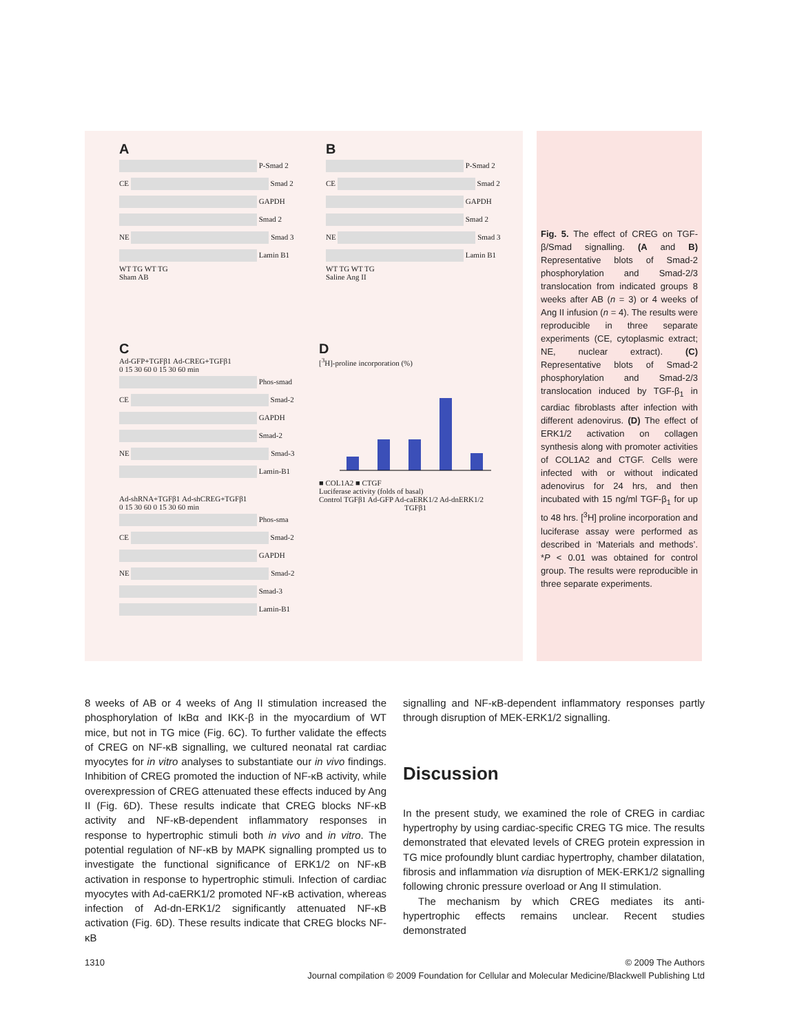A
P-Smad 2
CE Smad 2
GAPDH
Smad 2
NE Smad 3
Lamin B1
WT TG WT TG
Sham AB
B
P-Smad 2
CE Smad 2
GAPDH
Smad 2
NE Smad 3
Lamin B1
WT TG WT TG
Saline Ang II
C
Ad-GFP+TGFβ1 Ad-CREG+TGFβ1
0 15 30 60 0 15 30 60 min
Phos-smad
CE Smad-2
GAPDH
Smad-2
NE Smad-3
Lamin-B1
Ad-shRNA+TGFβ1 Ad-shCREG+TGFβ1
0 15 30 60 0 15 30 60 min
Phos-sma
CE Smad-2
GAPDH
NE Smad-2
Smad-3
Lamin-B1
D
[<sup>3</sup>H]-proline incorporation (%)
■ COL1A2 ■ CTGF
Luciferase activity (folds of basal)
Control TGFβ1 Ad-GFP Ad-caERK1/2 Ad-dnERK1/2
TGFβ1
Fig. 5. The effect of CREG on TGF-β/Smad signalling. (A and B) Representative blots of Smad-2 phosphorylation and Smad-2/3 translocation from indicated groups 8 weeks after AB (n = 3) or 4 weeks of Ang II infusion (n = 4). The results were reproducible in three separate experiments (CE, cytoplasmic extract; NE, nuclear extract). (C) Representative blots of Smad-2 phosphorylation and Smad-2/3 translocation induced by TGF-β<sub>1</sub> in cardiac fibroblasts after infection with different adenovirus. (D) The effect of ERK1/2 activation on collagen synthesis along with promoter activities of COL1A2 and CTGF. Cells were infected with or without indicated adenovirus for 24 hrs, and then incubated with 15 ng/ml TGF-β<sub>1</sub> for up to 48 hrs. [<sup>3</sup>H] proline incorporation and luciferase assay were performed as described in ‘Materials and methods’. *P < 0.01 was obtained for control group. The results were reproducible in three separate experiments.
8 weeks of AB or 4 weeks of Ang II stimulation increased the phosphorylation of IκBα and IKK-β in the myocardium of WT mice, but not in TG mice (Fig. 6C). To further validate the effects of CREG on NF-κB signalling, we cultured neonatal rat cardiac myocytes for in vitro analyses to substantiate our in vivo findings. Inhibition of CREG promoted the induction of NF-κB activity, while overexpression of CREG attenuated these effects induced by Ang II (Fig. 6D). These results indicate that CREG blocks NF-κB activity and NF-κB-dependent inflammatory responses in response to hypertrophic stimuli both in vivo and in vitro. The potential regulation of NF-κB by MAPK signalling prompted us to investigate the functional significance of ERK1/2 on NF-κB activation in response to hypertrophic stimuli. Infection of cardiac myocytes with Ad-caERK1/2 promoted NF-κB activation, whereas infection of Ad-dn-ERK1/2 significantly attenuated NF-κB activation (Fig. 6D). These results indicate that CREG blocks NF-κB
signalling and NF-κB-dependent inflammatory responses partly through disruption of MEK-ERK1/2 signalling.
Discussion
In the present study, we examined the role of CREG in cardiac hypertrophy by using cardiac-specific CREG TG mice. The results demonstrated that elevated levels of CREG protein expression in TG mice profoundly blunt cardiac hypertrophy, chamber dilatation, fibrosis and inflammation via disruption of MEK-ERK1/2 signalling following chronic pressure overload or Ang II stimulation.
The mechanism by which CREG mediates its anti-hypertrophic effects remains unclear. Recent studies demonstrated
1310 © 2009 The Authors
Journal compilation © 2009 Foundation for Cellular and Molecular Medicine/Blackwell Publishing Ltd